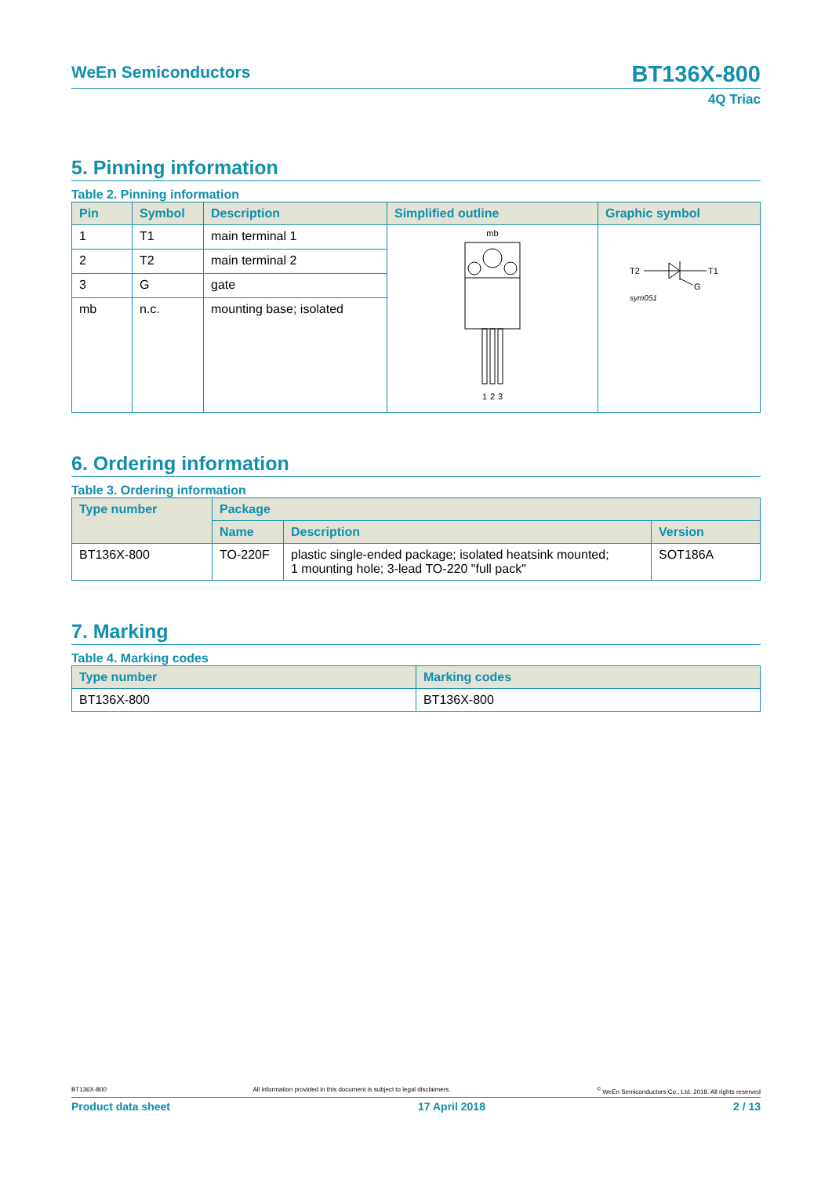WeEn Semiconductors BT136X-800
4Q Triac
5. Pinning information
Table 2. Pinning information
| Pin | Symbol | Description | Simplified outline | Graphic symbol |
| --- | --- | --- | --- | --- |
| 1 | T1 | main terminal 1 | mb 1 2 3 | T2 T1 G sym051 |
| 2 | T2 | main terminal 2 | | |
| 3 | G | gate | | |
| mb | n.c. | mounting base; isolated | | |
6. Ordering information
Table 3. Ordering information
| Type number | Package | | |
| --- | --- | --- | --- |
| | Name | Description | Version |
| BT136X-800 | TO-220F | plastic single-ended package; isolated heatsink mounted; 1 mounting hole; 3-lead TO-220 "full pack" | SOT186A |
7. Marking
Table 4. Marking codes
| Type number | Marking codes |
| --- | --- |
| BT136X-800 | BT136X-800 |
BT136X-800 All information provided in this document is subject to legal disclaimers.<sup>©</sup> WeEn Semiconductors Co., Ltd. 2018. All rights reserved
Product data sheet 17 April 2018 2 / 13